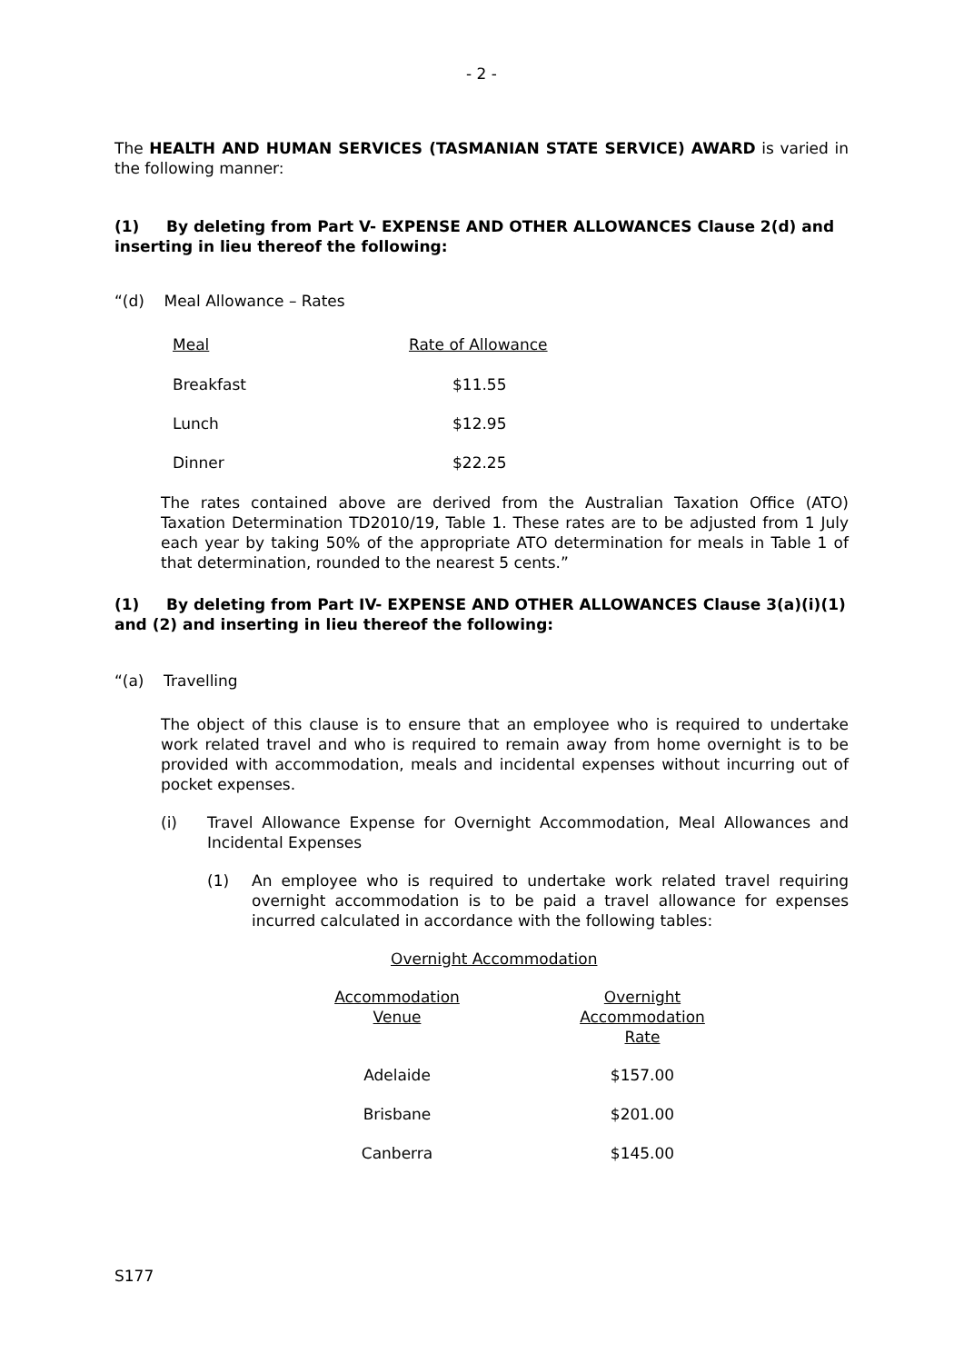- 2 -
The HEALTH AND HUMAN SERVICES (TASMANIAN STATE SERVICE) AWARD is varied in the following manner:
(1) By deleting from Part V- EXPENSE AND OTHER ALLOWANCES Clause 2(d) and inserting in lieu thereof the following:
“(d) Meal Allowance – Rates
| Meal | Rate of Allowance |
| Breakfast | $11.55 |
| Lunch | $12.95 |
| Dinner | $22.25 |
The rates contained above are derived from the Australian Taxation Office (ATO) Taxation Determination TD2010/19, Table 1. These rates are to be adjusted from 1 July each year by taking 50% of the appropriate ATO determination for meals in Table 1 of that determination, rounded to the nearest 5 cents.”
(1) By deleting from Part IV- EXPENSE AND OTHER ALLOWANCES Clause 3(a)(i)(1) and (2) and inserting in lieu thereof the following:
“(a) Travelling
The object of this clause is to ensure that an employee who is required to undertake work related travel and who is required to remain away from home overnight is to be provided with accommodation, meals and incidental expenses without incurring out of pocket expenses.
(i) Travel Allowance Expense for Overnight Accommodation, Meal Allowances and Incidental Expenses
(1) An employee who is required to undertake work related travel requiring overnight accommodation is to be paid a travel allowance for expenses incurred calculated in accordance with the following tables:
Overnight Accommodation
| Accommodation Venue | Overnight Accommodation Rate |
| Adelaide | $157.00 |
| Brisbane | $201.00 |
| Canberra | $145.00 |
S177